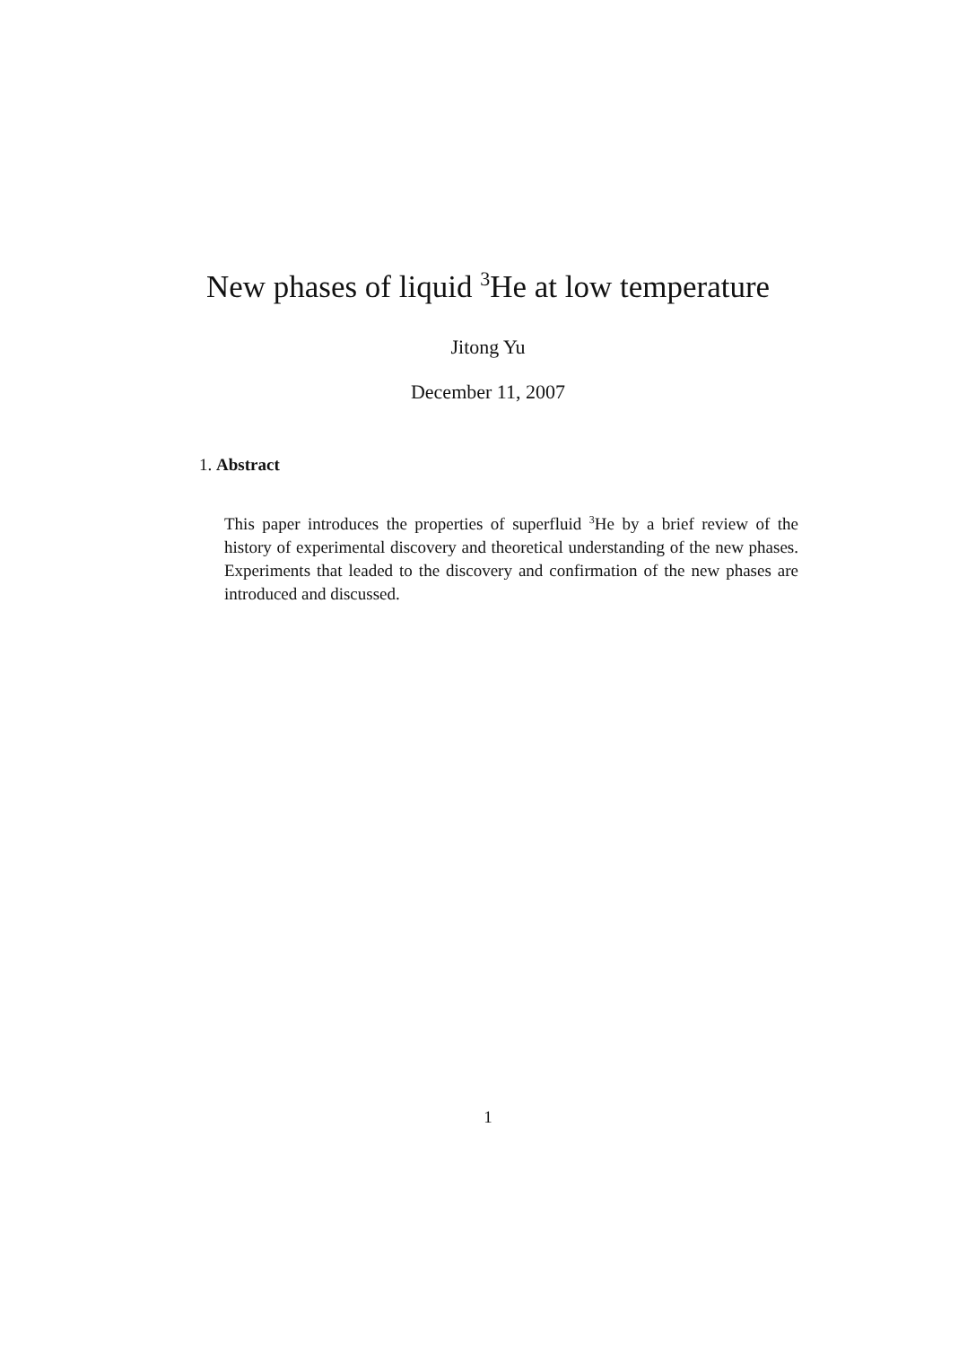New phases of liquid <sup>3</sup>He at low temperature
Jitong Yu
December 11, 2007
1. Abstract
This paper introduces the properties of superfluid <sup>3</sup>He by a brief review of the history of experimental discovery and theoretical understanding of the new phases. Experiments that leaded to the discovery and confirmation of the new phases are introduced and discussed.
1